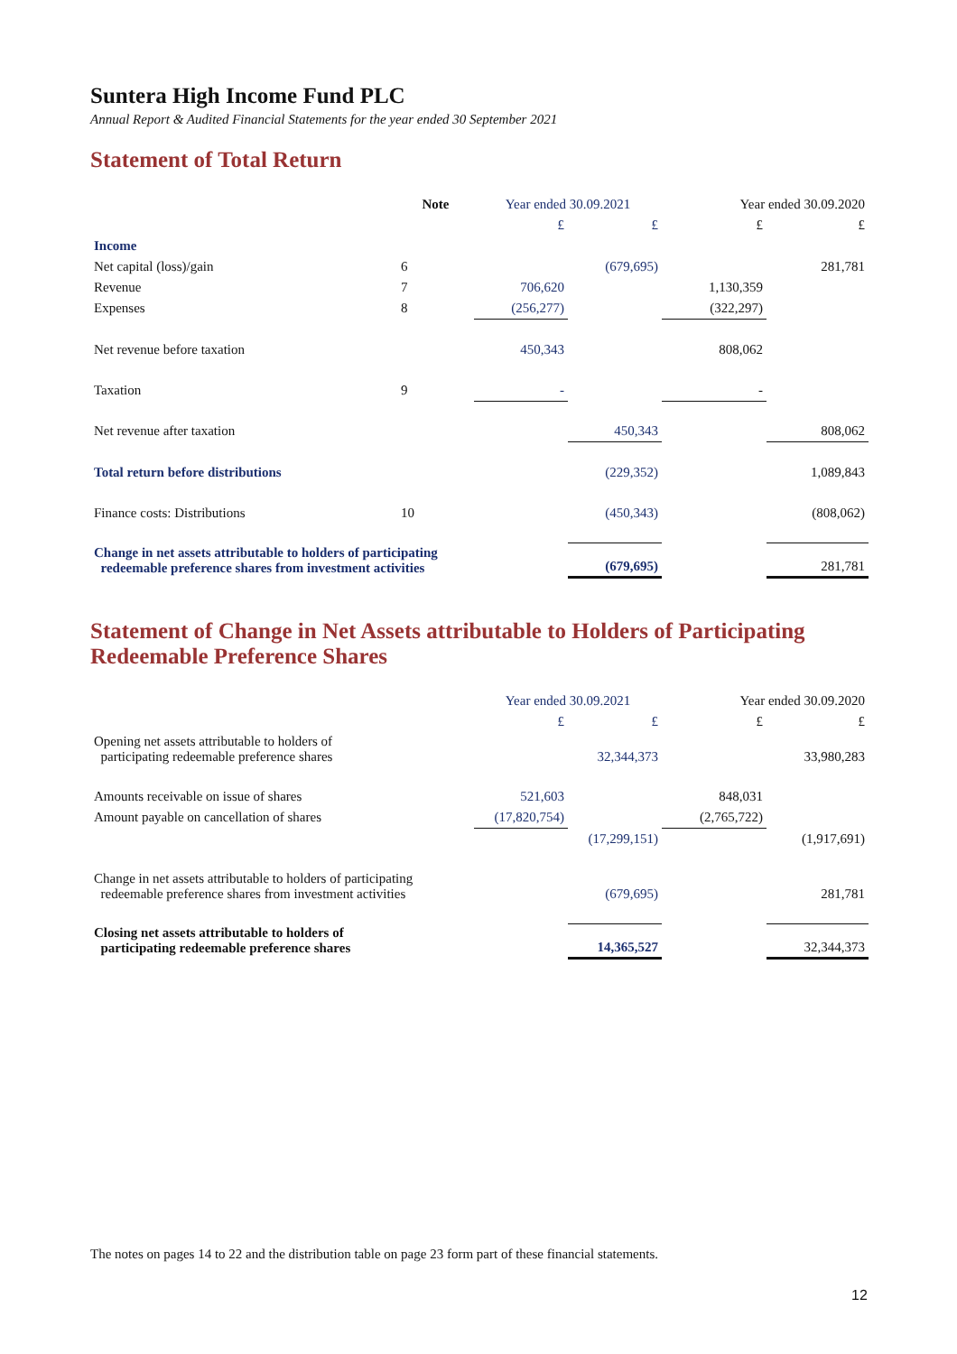Suntera High Income Fund PLC
Annual Report & Audited Financial Statements for the year ended 30 September 2021
Statement of Total Return
| | Note | Year ended 30.09.2021 | | Year ended 30.09.2020 | |
| --- | --- | --- | --- | --- | --- |
| | | £ | £ | £ | £ |
| Income | | | | | |
| Net capital (loss)/gain | 6 | | (679,695) | | 281,781 |
| Revenue | 7 | 706,620 | | 1,130,359 | |
| Expenses | 8 | (256,277) | | (322,297) | |
| Net revenue before taxation | | 450,343 | | 808,062 | |
| Taxation | 9 | - | | - | |
| Net revenue after taxation | | | 450,343 | | 808,062 |
| Total return before distributions | | | (229,352) | | 1,089,843 |
| Finance costs: Distributions | 10 | | (450,343) | | (808,062) |
| Change in net assets attributable to holders of participating redeemable preference shares from investment activities | | | (679,695) | | 281,781 |
Statement of Change in Net Assets attributable to Holders of Participating Redeemable Preference Shares
| | Year ended 30.09.2021 | | Year ended 30.09.2020 | |
| --- | --- | --- | --- | --- |
| | £ | £ | £ | £ |
| Opening net assets attributable to holders of participating redeemable preference shares | | 32,344,373 | | 33,980,283 |
| Amounts receivable on issue of shares | 521,603 | | 848,031 | |
| Amount payable on cancellation of shares | (17,820,754) | | (2,765,722) | |
| | | (17,299,151) | | (1,917,691) |
| Change in net assets attributable to holders of participating redeemable preference shares from investment activities | | (679,695) | | 281,781 |
| Closing net assets attributable to holders of participating redeemable preference shares | | 14,365,527 | | 32,344,373 |
The notes on pages 14 to 22 and the distribution table on page 23 form part of these financial statements.
12